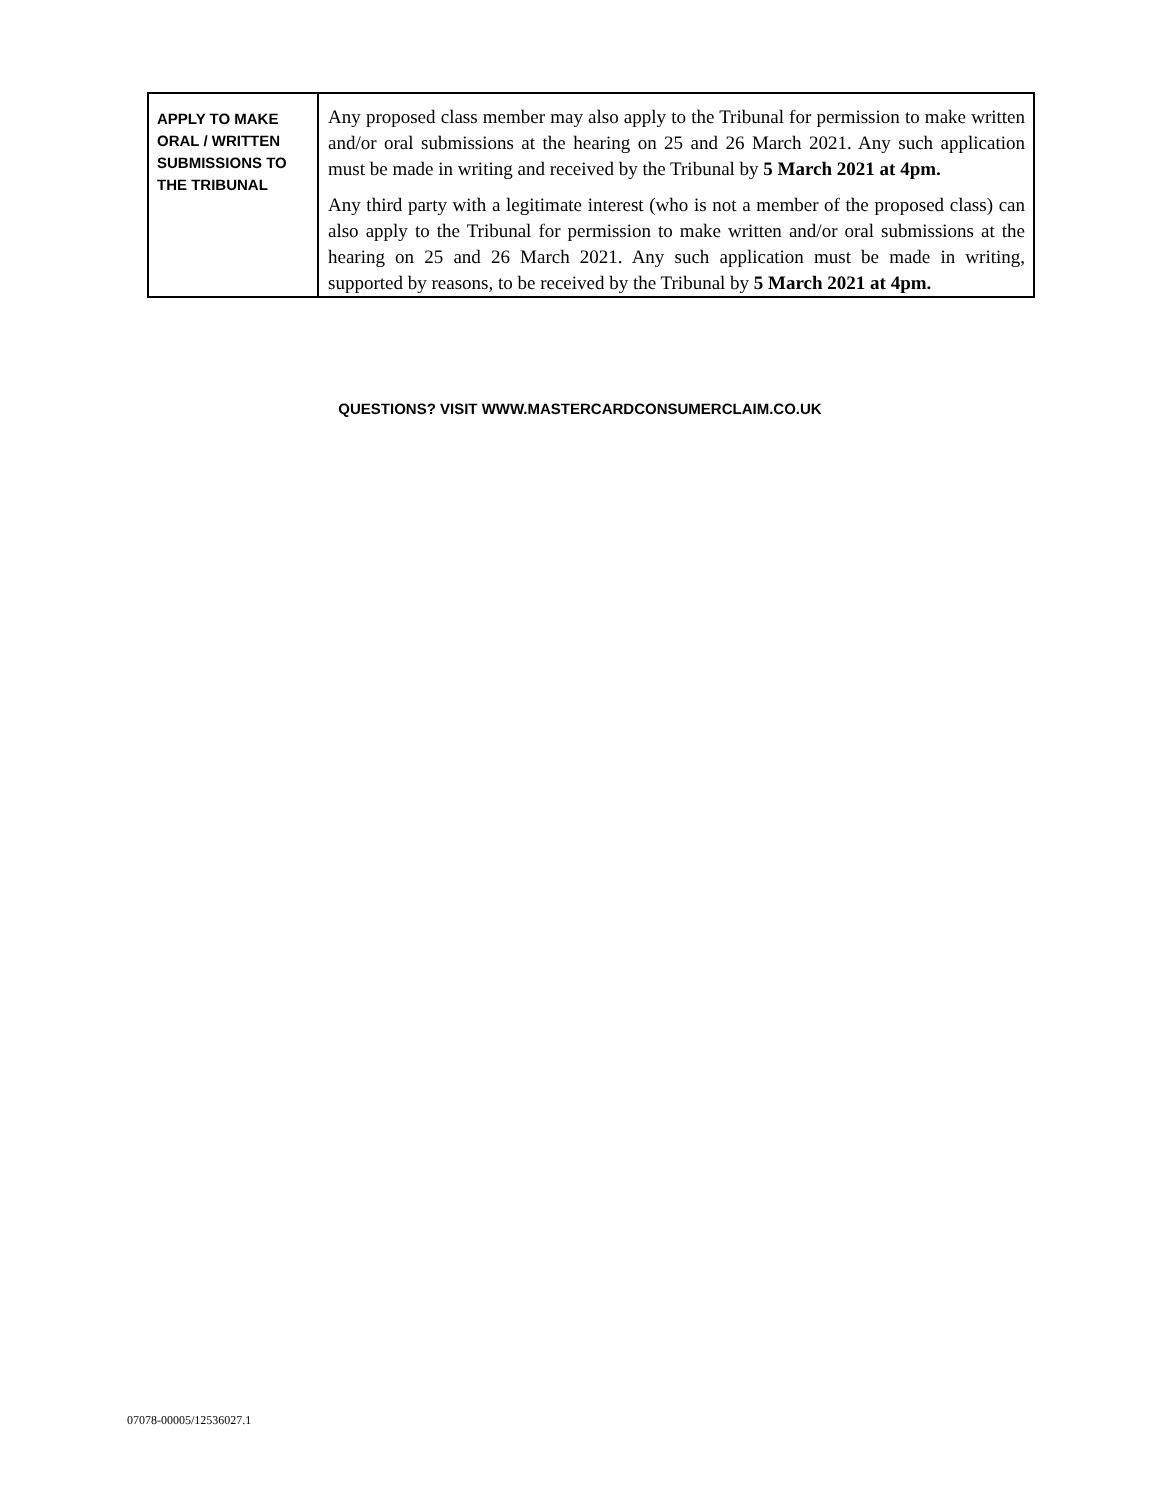| APPLY TO MAKE ORAL / WRITTEN SUBMISSIONS TO THE TRIBUNAL | Any proposed class member may also apply to the Tribunal for permission to make written and/or oral submissions at the hearing on 25 and 26 March 2021. Any such application must be made in writing and received by the Tribunal by 5 March 2021 at 4pm. Any third party with a legitimate interest (who is not a member of the proposed class) can also apply to the Tribunal for permission to make written and/or oral submissions at the hearing on 25 and 26 March 2021. Any such application must be made in writing, supported by reasons, to be received by the Tribunal by 5 March 2021 at 4pm. |
QUESTIONS? VISIT WWW.MASTERCARDCONSUMERCLAIM.CO.UK
07078-00005/12536027.1